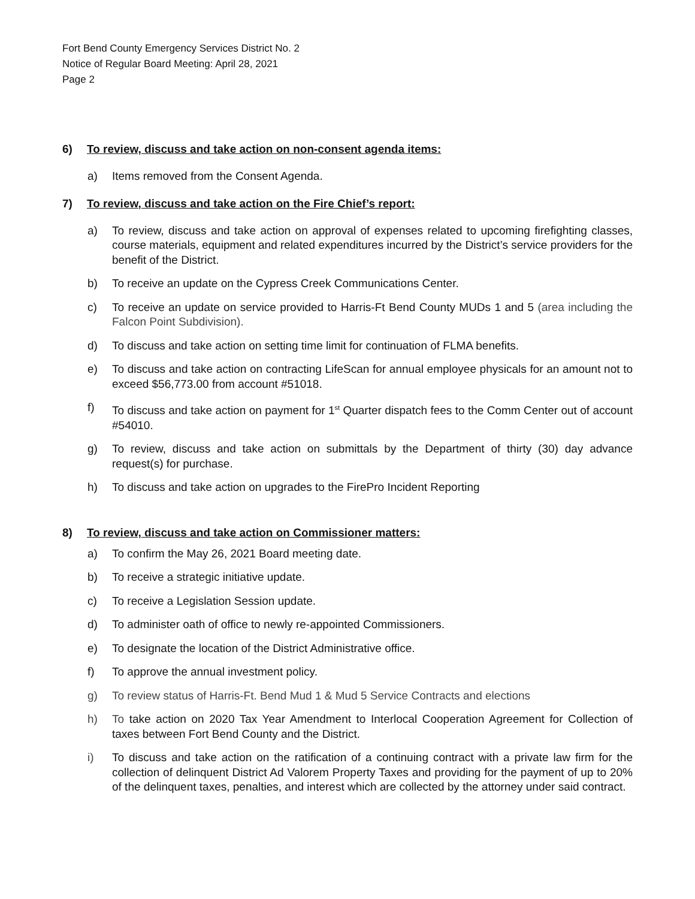Fort Bend County Emergency Services District No. 2
Notice of Regular Board Meeting: April 28, 2021
Page 2
6) To review, discuss and take action on non-consent agenda items:
a) Items removed from the Consent Agenda.
7) To review, discuss and take action on the Fire Chief’s report:
a) To review, discuss and take action on approval of expenses related to upcoming firefighting classes, course materials, equipment and related expenditures incurred by the District’s service providers for the benefit of the District.
b) To receive an update on the Cypress Creek Communications Center.
c) To receive an update on service provided to Harris-Ft Bend County MUDs 1 and 5 (area including the Falcon Point Subdivision).
d) To discuss and take action on setting time limit for continuation of FLMA benefits.
e) To discuss and take action on contracting LifeScan for annual employee physicals for an amount not to exceed $56,773.00 from account #51018.
f) To discuss and take action on payment for 1<sup>st</sup> Quarter dispatch fees to the Comm Center out of account #54010.
g) To review, discuss and take action on submittals by the Department of thirty (30) day advance request(s) for purchase.
h) To discuss and take action on upgrades to the FirePro Incident Reporting
8) To review, discuss and take action on Commissioner matters:
a) To confirm the May 26, 2021 Board meeting date.
b) To receive a strategic initiative update.
c) To receive a Legislation Session update.
d) To administer oath of office to newly re-appointed Commissioners.
e) To designate the location of the District Administrative office.
f) To approve the annual investment policy.
g) To review status of Harris-Ft. Bend Mud 1 & Mud 5 Service Contracts and elections
h) To take action on 2020 Tax Year Amendment to Interlocal Cooperation Agreement for Collection of taxes between Fort Bend County and the District.
i) To discuss and take action on the ratification of a continuing contract with a private law firm for the collection of delinquent District Ad Valorem Property Taxes and providing for the payment of up to 20% of the delinquent taxes, penalties, and interest which are collected by the attorney under said contract.